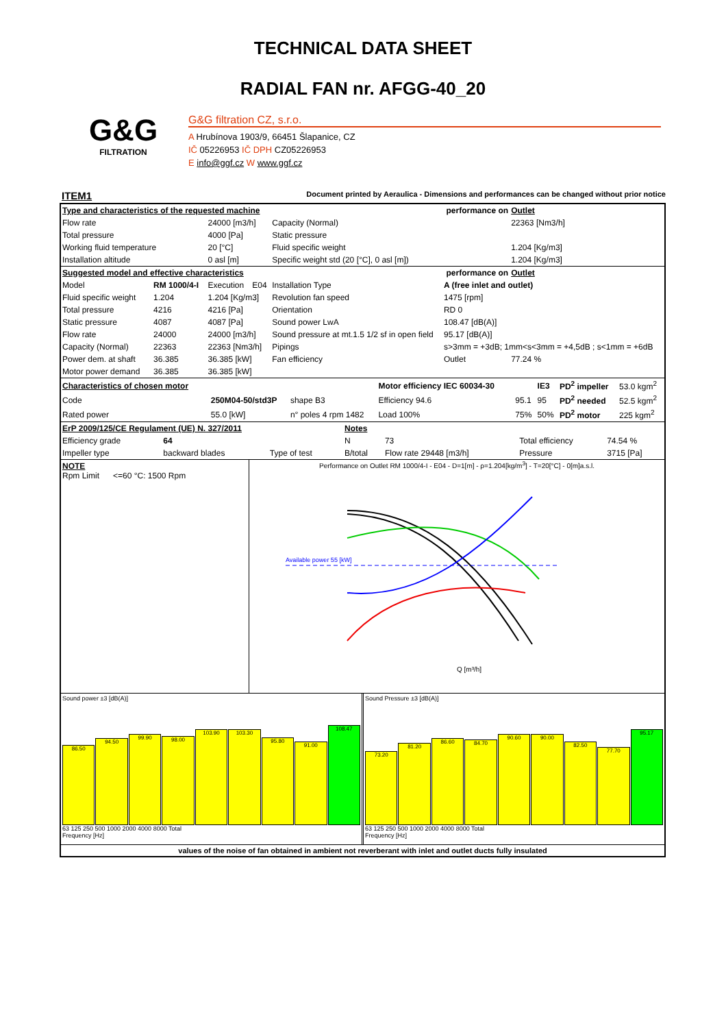TECHNICAL DATA SHEET
RADIAL FAN nr. AFGG-40_20
G&G
FILTRATION
G&G filtration CZ, s.r.o.
A Hrubínova 1903/9, 66451 Šlapanice, CZ
IČ 05226953 IČ DPH CZ05226953
E info@ggf.cz W www.ggf.cz
ITEM1 Document printed by Aeraulica - Dimensions and performances can be changed without prior notice
| Type and characteristics of the requested machine | | | | performance on | | Outlet |
| Flow rate | | 24000 [m3/h] | | Capacity (Normal) | | 22363 [Nm3/h] |
| Total pressure | | 4000 [Pa] | | Static pressure | | |
| Working fluid temperature | | 20 [°C] | | Fluid specific weight | | 1.204 [Kg/m3] |
| Installation altitude | | 0 asl [m] | | Specific weight std (20 [°C], 0 asl [m]) | | 1.204 [Kg/m3] |
| Suggested model and effective characteristics | | | | performance on | | Outlet |
| Model | RM 1000/4-I | Execution | E04 | Installation Type | A (free inlet and outlet) | |
| Fluid specific weight | 1.204 | 1.204 [Kg/m3] | | Revolution fan speed | 1475 [rpm] | |
| Total pressure | 4216 | 4216 [Pa] | | Orientation | RD 0 | |
| Static pressure | 4087 | 4087 [Pa] | | Sound power LwA | 108.47 [dB(A)] | |
| Flow rate | 24000 | 24000 [m3/h] | | Sound pressure at mt.1.5 1/2 sf in open field | 95.17 [dB(A)] | |
| Capacity (Normal) | 22363 | 22363 [Nm3/h] | | Pipings | s>3mm = +3dB; 1mm<s<3mm = +4,5dB ; s<1mm = +6dB | |
| Power dem. at shaft | 36.385 | 36.385 [kW] | | Fan efficiency | Outlet | 77.24 % |
| Motor power demand | 36.385 | 36.385 [kW] | | | | |
| Characteristics of chosen motor | | | Motor efficiency IEC 60034-30 | | IE3 | PD<sup>2</sup> impeller | 53.0 kgm<sup>2</sup> |
| Code | 250M04-50/std3P | shape B3 | Efficiency 94.6 | 95.1 | 95 | PD<sup>2</sup> needed | 52.5 kgm<sup>2</sup> |
| Rated power | 55.0 [kW] | n° poles 4 rpm 1482 | Load 100% | 75% | 50% | PD<sup>2</sup> motor | 225 kgm<sup>2</sup> |
| ErP 2009/125/CE Regulament (UE) N. 327/2011 | | | Notes | | | |
| Efficiency grade | 64 | | N | 73 | Total efficiency | 74.54 % |
| Impeller type | backward blades | Type of test | B/total | Flow rate 29448 [m3/h] | Pressure | 3715 [Pa] |
NOTE
Rpm Limit <=60 °C: 1500 Rpm
Performance on Outlet RM 1000/4-I - E04 - D=1[m] - ρ=1.204[kg/m<sup>3</sup>] - T=20[°C] - 0[m]a.s.l.
Available power 55 [kW]
Q [m³/h]
Sound power ±3 [dB(A)]
86.50
94.50
99.90
98.00
103.90
103.30
95.80
91.00
108.47
63 125 250 500 1000 2000 4000 8000 Total
Frequency [Hz]
Sound Pressure ±3 [dB(A)]
73.20
81.20
86.60
84.70
90.60
90.00
82.50
77.70
95.17
63 125 250 500 1000 2000 4000 8000 Total
Frequency [Hz]
values of the noise of fan obtained in ambient not reverberant with inlet and outlet ducts fully insulated